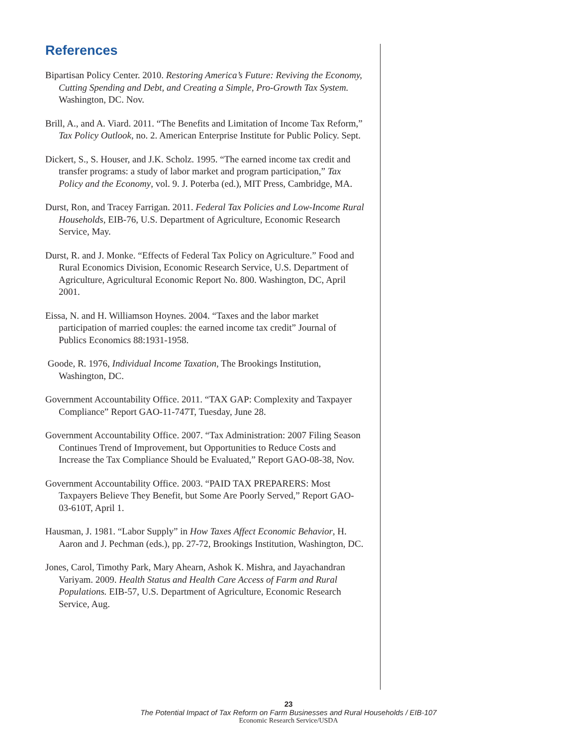References
Bipartisan Policy Center. 2010. Restoring America’s Future: Reviving the Economy, Cutting Spending and Debt, and Creating a Simple, Pro-Growth Tax System. Washington, DC. Nov.
Brill, A., and A. Viard. 2011. “The Benefits and Limitation of Income Tax Reform,” Tax Policy Outlook, no. 2. American Enterprise Institute for Public Policy. Sept.
Dickert, S., S. Houser, and J.K. Scholz. 1995. “The earned income tax credit and transfer programs: a study of labor market and program participation,” Tax Policy and the Economy, vol. 9. J. Poterba (ed.), MIT Press, Cambridge, MA.
Durst, Ron, and Tracey Farrigan. 2011. Federal Tax Policies and Low-Income Rural Households, EIB-76, U.S. Department of Agriculture, Economic Research Service, May.
Durst, R. and J. Monke. “Effects of Federal Tax Policy on Agriculture.” Food and Rural Economics Division, Economic Research Service, U.S. Department of Agriculture, Agricultural Economic Report No. 800. Washington, DC, April 2001.
Eissa, N. and H. Williamson Hoynes. 2004. “Taxes and the labor market participation of married couples: the earned income tax credit” Journal of Publics Economics 88:1931-1958.
Goode, R. 1976, Individual Income Taxation, The Brookings Institution, Washington, DC.
Government Accountability Office. 2011. “TAX GAP: Complexity and Taxpayer Compliance” Report GAO-11-747T, Tuesday, June 28.
Government Accountability Office. 2007. “Tax Administration: 2007 Filing Season Continues Trend of Improvement, but Opportunities to Reduce Costs and Increase the Tax Compliance Should be Evaluated,” Report GAO-08-38, Nov.
Government Accountability Office. 2003. “PAID TAX PREPARERS: Most Taxpayers Believe They Benefit, but Some Are Poorly Served,” Report GAO-03-610T, April 1.
Hausman, J. 1981. “Labor Supply” in How Taxes Affect Economic Behavior, H. Aaron and J. Pechman (eds.), pp. 27-72, Brookings Institution, Washington, DC.
Jones, Carol, Timothy Park, Mary Ahearn, Ashok K. Mishra, and Jayachandran Variyam. 2009. Health Status and Health Care Access of Farm and Rural Populations. EIB-57, U.S. Department of Agriculture, Economic Research Service, Aug.
23
The Potential Impact of Tax Reform on Farm Businesses and Rural Households / EIB-107
Economic Research Service/USDA